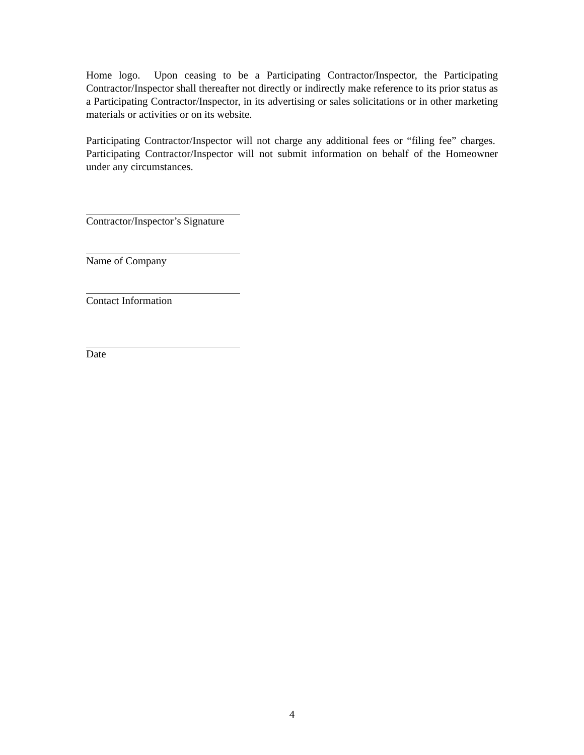Home logo. Upon ceasing to be a Participating Contractor/Inspector, the Participating Contractor/Inspector shall thereafter not directly or indirectly make reference to its prior status as a Participating Contractor/Inspector, in its advertising or sales solicitations or in other marketing materials or activities or on its website.
Participating Contractor/Inspector will not charge any additional fees or “filing fee” charges. Participating Contractor/Inspector will not submit information on behalf of the Homeowner under any circumstances.
Contractor/Inspector’s Signature
Name of Company
Contact Information
Date
4